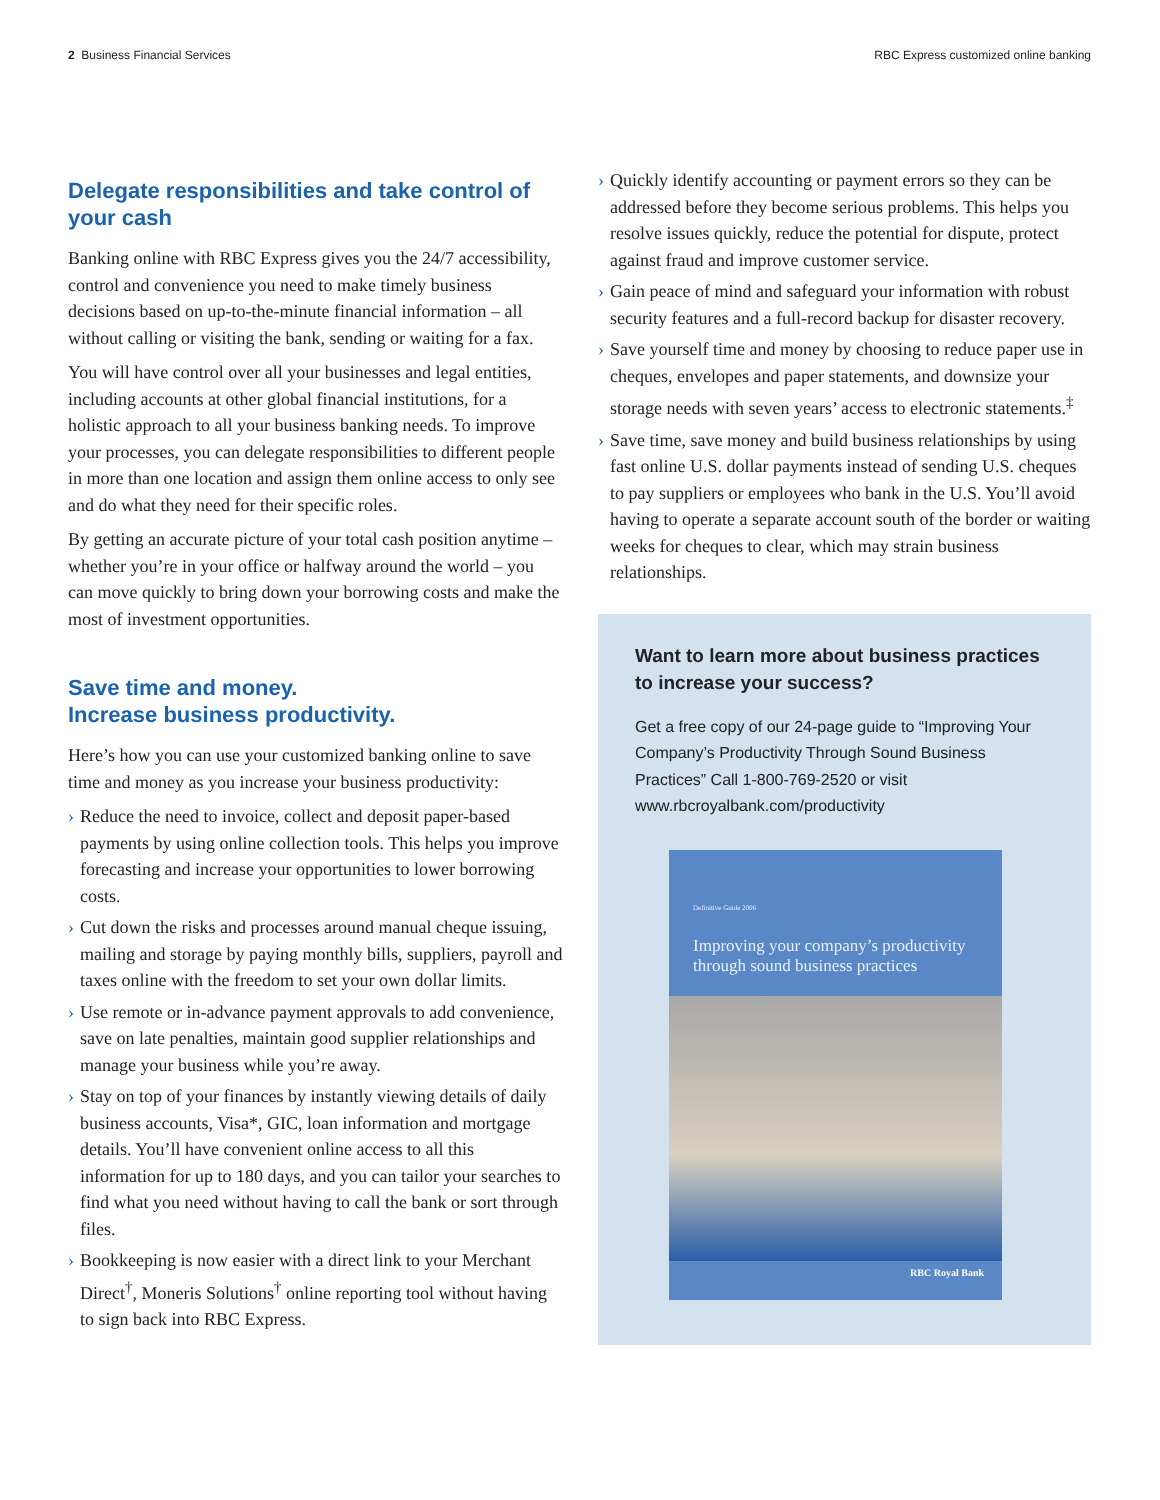2 Business Financial Services RBC Express customized online banking
Delegate responsibilities and take control of your cash
Banking online with RBC Express gives you the 24/7 accessibility, control and convenience you need to make timely business decisions based on up-to-the-minute financial information – all without calling or visiting the bank, sending or waiting for a fax.
You will have control over all your businesses and legal entities, including accounts at other global financial institutions, for a holistic approach to all your business banking needs. To improve your processes, you can delegate responsibilities to different people in more than one location and assign them online access to only see and do what they need for their specific roles.
By getting an accurate picture of your total cash position anytime – whether you’re in your office or halfway around the world – you can move quickly to bring down your borrowing costs and make the most of investment opportunities.
Save time and money.
Increase business productivity.
Here’s how you can use your customized banking online to save time and money as you increase your business productivity:
› Reduce the need to invoice, collect and deposit paper-based payments by using online collection tools. This helps you improve forecasting and increase your opportunities to lower borrowing costs.
› Cut down the risks and processes around manual cheque issuing, mailing and storage by paying monthly bills, suppliers, payroll and taxes online with the freedom to set your own dollar limits.
› Use remote or in-advance payment approvals to add convenience, save on late penalties, maintain good supplier relationships and manage your business while you’re away.
› Stay on top of your finances by instantly viewing details of daily business accounts, Visa*, GIC, loan information and mortgage details. You’ll have convenient online access to all this information for up to 180 days, and you can tailor your searches to find what you need without having to call the bank or sort through files.
› Bookkeeping is now easier with a direct link to your Merchant Direct<sup>†</sup>, Moneris Solutions<sup>†</sup> online reporting tool without having to sign back into RBC Express.
› Quickly identify accounting or payment errors so they can be addressed before they become serious problems. This helps you resolve issues quickly, reduce the potential for dispute, protect against fraud and improve customer service.
› Gain peace of mind and safeguard your information with robust security features and a full-record backup for disaster recovery.
› Save yourself time and money by choosing to reduce paper use in cheques, envelopes and paper statements, and downsize your storage needs with seven years’ access to electronic statements.<sup>‡</sup>
› Save time, save money and build business relationships by using fast online U.S. dollar payments instead of sending U.S. cheques to pay suppliers or employees who bank in the U.S. You’ll avoid having to operate a separate account south of the border or waiting weeks for cheques to clear, which may strain business relationships.
Want to learn more about business practices to increase your success?
Get a free copy of our 24-page guide to “Improving Your Company’s Productivity Through Sound Business Practices” Call 1-800-769-2520 or visit www.rbcroyalbank.com/productivity
Definitive Guide 2006
Improving your company’s productivity through sound business practices
RBC Royal Bank